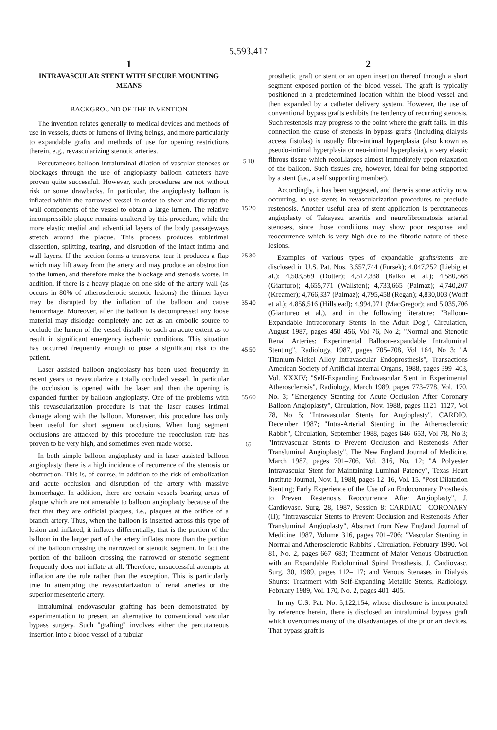5,593,417
1
INTRAVASCULAR STENT WITH SECURE MOUNTING MEANS
BACKGROUND OF THE INVENTION
The invention relates generally to medical devices and methods of use in vessels, ducts or lumens of living beings, and more particularly to expandable grafts and methods of use for opening restrictions therein, e.g., revascularizing stenotic arteries.
Percutaneous balloon intraluminal dilation of vascular stenoses or blockages through the use of angioplasty balloon catheters have proven quite successful. However, such procedures are not without risk or some drawbacks. In particular, the angioplasty balloon is inflated within the narrowed vessel in order to shear and disrupt the wall components of the vessel to obtain a large lumen. The relative incompressible plaque remains unaltered by this procedure, while the more elastic medial and adventitial layers of the body passageways stretch around the plaque. This process produces subintimal dissection, splitting, tearing, and disruption of the intact intima and wall layers. If the section forms a transverse tear it produces a flap which may lift away from the artery and may produce an obstruction to the lumen, and therefore make the blockage and stenosis worse. In addition, if there is a heavy plaque on one side of the artery wall (as occurs in 80% of atherosclerotic stenotic lesions) the thinner layer may be disrupted by the inflation of the balloon and cause hemorrhage. Moreover, after the balloon is decompressed any loose material may dislodge completely and act as an embolic source to occlude the lumen of the vessel distally to such an acute extent as to result in significant emergency ischemic conditions. This situation has occurred frequently enough to pose a significant risk to the patient.
Laser assisted balloon angioplasty has been used frequently in recent years to revascularize a totally occluded vessel. In particular the occlusion is opened with the laser and then the opening is expanded further by balloon angioplasty. One of the problems with this revascularization procedure is that the laser causes intimal damage along with the balloon. Moreover, this procedure has only been useful for short segment occlusions. When long segment occlusions are attacked by this procedure the reocclusion rate has proven to be very high, and sometimes even made worse.
In both simple balloon angioplasty and in laser assisted balloon angioplasty there is a high incidence of recurrence of the stenosis or obstruction. This is, of course, in addition to the risk of embolization and acute occlusion and disruption of the artery with massive hemorrhage. In addition, there are certain vessels bearing areas of plaque which are not amenable to balloon angioplasty because of the fact that they are orificial plaques, i.e., plaques at the orifice of a branch artery. Thus, when the balloon is inserted across this type of lesion and inflated, it inflates differentially, that is the portion of the balloon in the larger part of the artery inflates more than the portion of the balloon crossing the narrowed or stenotic segment. In fact the portion of the balloon crossing the narrowed or stenotic segment frequently does not inflate at all. Therefore, unsuccessful attempts at inflation are the rule rather than the exception. This is particularly true in attempting the revascularization of renal arteries or the superior mesenteric artery.
Intraluminal endovascular grafting has been demonstrated by experimentation to present an alternative to conventional vascular bypass surgery. Such "grafting" involves either the percutaneous insertion into a blood vessel of a tubular
5 10 15 20 25 30 35 40 45 50 55 60 65
2
prosthetic graft or stent or an open insertion thereof through a short segment exposed portion of the blood vessel. The graft is typically positioned in a predetermined location within the blood vessel and then expanded by a catheter delivery system. However, the use of conventional bypass grafts exhibits the tendency of recurring stenosis. Such restenosis may progress to the point where the graft fails. In this connection the cause of stenosis in bypass grafts (including dialysis access fistulas) is usually fibro-intimal hyperplasia (also known as pseudo-intimal hyperplasia or neo-intimal hyperplasia), a very elastic fibrous tissue which recoLlapses almost immediately upon relaxation of the balloon. Such tissues are, however, ideal for being supported by a stent (i.e., a self supporting member).
Accordingly, it has been suggested, and there is some activity now occurring, to use stents in revascularization procedures to preclude restenosis. Another useful area of stent application is percutaneous angioplasty of Takayasu arteritis and neurofibromatosis arterial stenoses, since those conditions may show poor response and reoccurrence which is very high due to the fibrotic nature of these lesions.
Examples of various types of expandable grafts/stents are disclosed in U.S. Pat. Nos. 3,657,744 (Fursek); 4,047,252 (Liebig et al.); 4,503,569 (Dotter); 4,512,338 (Balko et al.); 4,580,568 (Gianturo); 4,655,771 (Wallsten); 4,733,665 (Palmaz); 4,740,207 (Kreamer); 4,766,337 (Palmaz); 4,795,458 (Regan); 4,830,003 (Wolff et al.); 4,856,516 (Hillstead); 4,994,071 (MacGregor); and 5,035,706 (Giantureo et al.), and in the following literature: "Balloon-Expandable Intracoronary Stents in the Adult Dog", Circulation, August 1987, pages 450–456, Vol 76, No 2; "Normal and Stenotic Renal Arteries: Experimental Balloon-expandable Intraluminal Stenting", Radiology, 1987, pages 705–708, Vol 164, No 3; "A Titanium-Nickel Alloy Intravascular Endoprosthesis", Transactions American Society of Artificial Internal Organs, 1988, pages 399–403, Vol. XXXIV; "Self-Expanding Endovascular Stent in Experimental Atherosclerosis", Radiology, March 1989, pages 773–778, Vol. 170, No. 3; "Emergency Stenting for Acute Occlusion After Coronary Balloon Angioplasty", Circulation, Nov. 1988, pages 1121–1127, Vol 78, No 5; "Intravascular Stents for Angioplasty", CARDIO, December 1987; "Intra-Arterial Stenting in the Atherosclerotic Rabbit", Circulation, September 1988, pages 646–653, Vol 78, No 3; "Intravascular Stents to Prevent Occlusion and Restenosis After Transluminal Angioplasty", The New England Journal of Medicine, March 1987, pages 701–706, Vol. 316, No. 12; "A Polyester Intravascular Stent for Maintaining Luminal Patency", Texas Heart Institute Journal, Nov. 1, 1988, pages 12–16, Vol. 15. "Post Dilatation Stenting; Early Experience of the Use of an Endocoronary Prosthesis to Prevent Restenosis Reoccurrence After Angioplasty", J. Cardiovasc. Surg. 28, 1987, Session 8: CARDIAC—CORONARY (II); "Intravascular Stents to Prevent Occlusion and Restenosis After Transluminal Angioplasty", Abstract from New England Journal of Medicine 1987, Volume 316, pages 701–706; "Vascular Stenting in Normal and Atherosclerotic Rabbits", Circulation, February 1990, Vol 81, No. 2, pages 667–683; Treatment of Major Venous Obstruction with an Expandable Endoluminal Spiral Prosthesis, J. Cardiovasc. Surg. 30, 1989, pages 112–117; and Venous Stenases in Dialysis Shunts: Treatment with Self-Expanding Metallic Stents, Radiology, February 1989, Vol. 170, No. 2, pages 401–405.
In my U.S. Pat. No. 5,122,154, whose disclosure is incorporated by reference herein, there is disclosed an intraluminal bypass graft which overcomes many of the disadvantages of the prior art devices. That bypass graft is